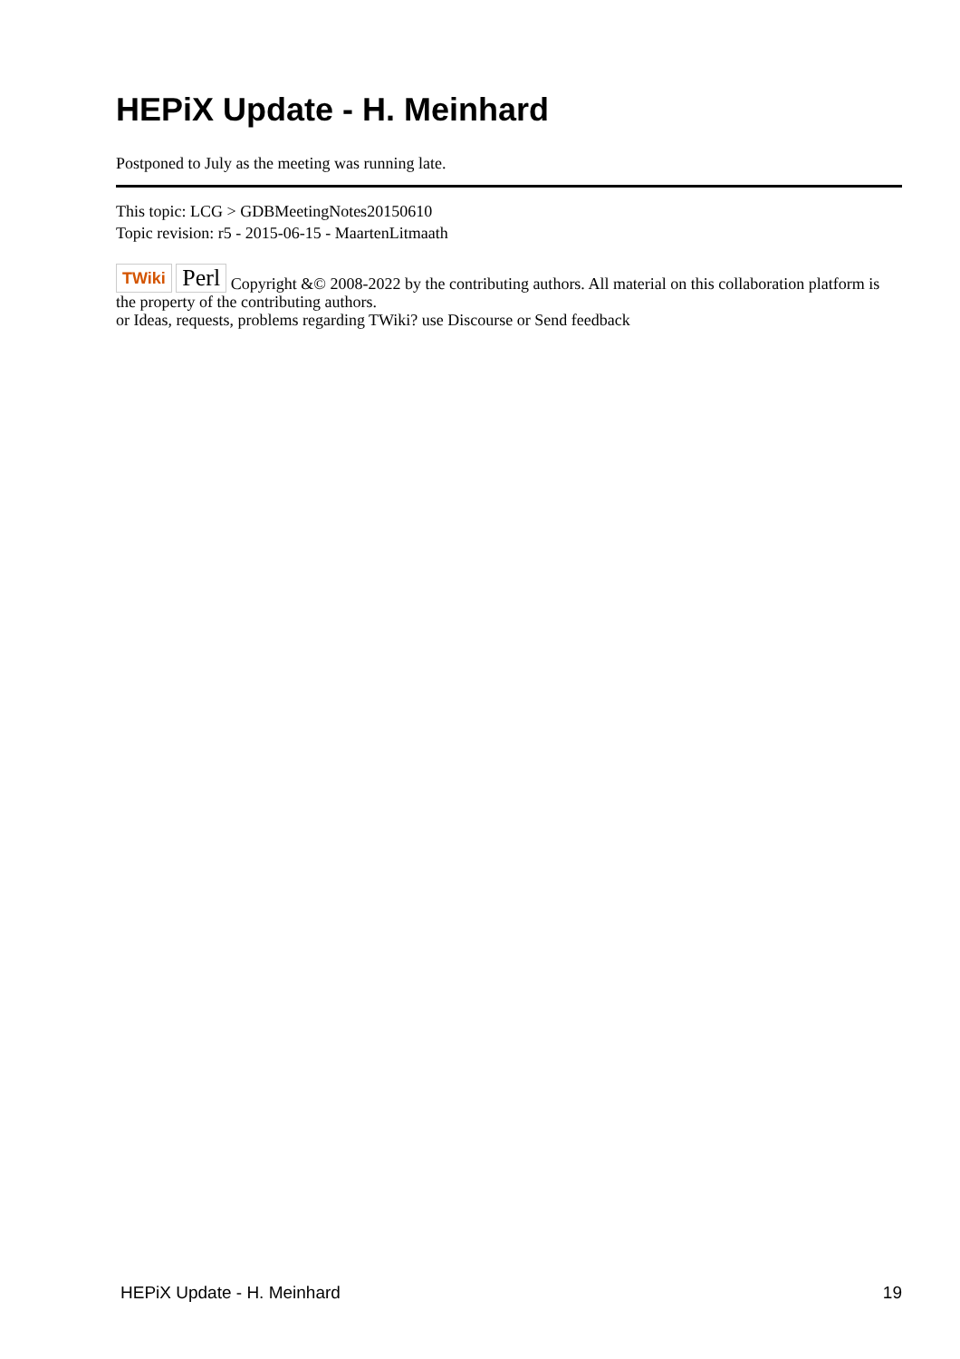HEPiX Update - H. Meinhard
Postponed to July as the meeting was running late.
This topic: LCG > GDBMeetingNotes20150610
Topic revision: r5 - 2015-06-15 - MaartenLitmaath
TWiki Perl Copyright &© 2008-2022 by the contributing authors. All material on this collaboration platform is the property of the contributing authors.
or Ideas, requests, problems regarding TWiki? use Discourse or Send feedback
HEPiX Update - H. Meinhard 19